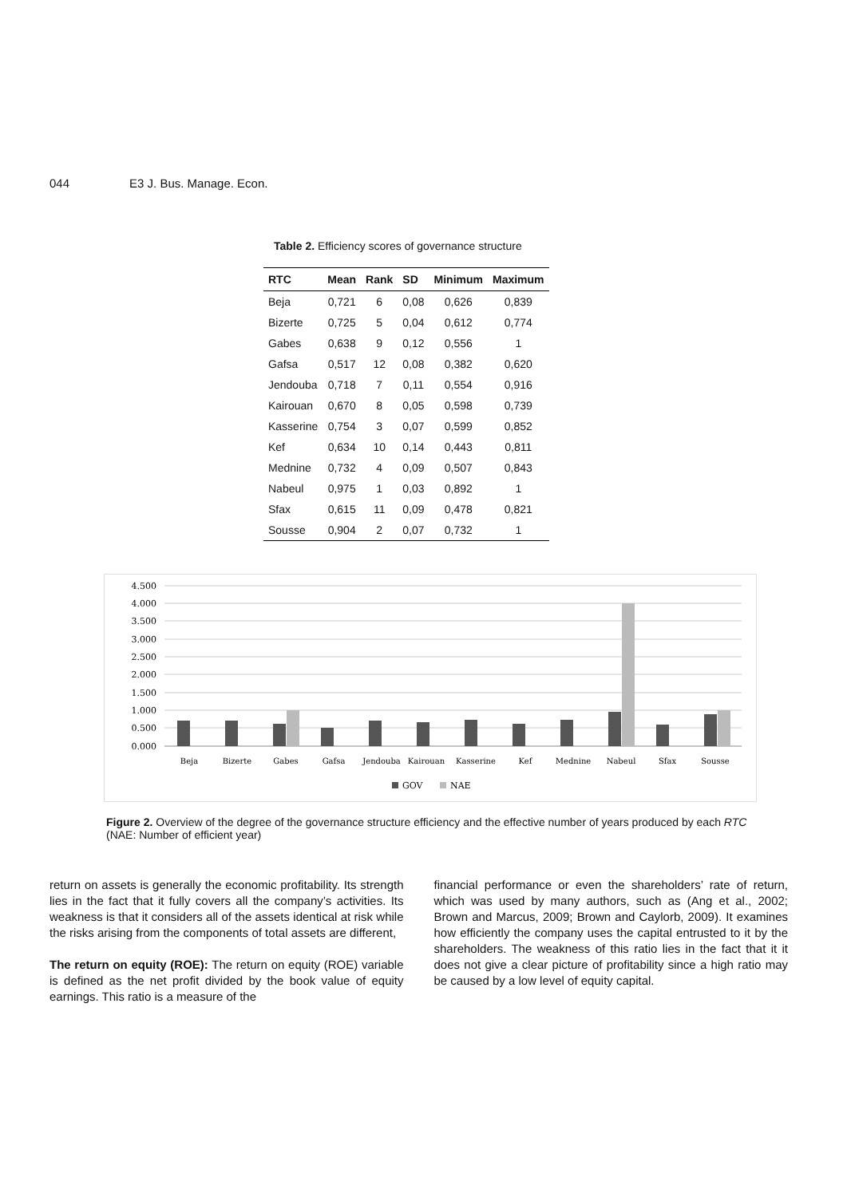044 E3 J. Bus. Manage. Econ.
Table 2. Efficiency scores of governance structure
| RTC | Mean | Rank | SD | Minimum | Maximum |
| --- | --- | --- | --- | --- | --- |
| Beja | 0,721 | 6 | 0,08 | 0,626 | 0,839 |
| Bizerte | 0,725 | 5 | 0,04 | 0,612 | 0,774 |
| Gabes | 0,638 | 9 | 0,12 | 0,556 | 1 |
| Gafsa | 0,517 | 12 | 0,08 | 0,382 | 0,620 |
| Jendouba | 0,718 | 7 | 0,11 | 0,554 | 0,916 |
| Kairouan | 0,670 | 8 | 0,05 | 0,598 | 0,739 |
| Kasserine | 0,754 | 3 | 0,07 | 0,599 | 0,852 |
| Kef | 0,634 | 10 | 0,14 | 0,443 | 0,811 |
| Mednine | 0,732 | 4 | 0,09 | 0,507 | 0,843 |
| Nabeul | 0,975 | 1 | 0,03 | 0,892 | 1 |
| Sfax | 0,615 | 11 | 0,09 | 0,478 | 0,821 |
| Sousse | 0,904 | 2 | 0,07 | 0,732 | 1 |
4.500
4.000
3.500
3.000
2.500
2.000
1.500
1.000
0.500
0.000
Beja
Bizerte
Gabes
Gafsa
Jendouba
Kairouan
Kasserine
Kef
Mednine
Nabeul
Sfax
Sousse
GOV
NAE
Figure 2. Overview of the degree of the governance structure efficiency and the effective number of years produced by each RTC (NAE: Number of efficient year)
return on assets is generally the economic profitability. Its strength lies in the fact that it fully covers all the company’s activities. Its weakness is that it considers all of the assets identical at risk while the risks arising from the components of total assets are different,
The return on equity (ROE): The return on equity (ROE) variable is defined as the net profit divided by the book value of equity earnings. This ratio is a measure of the
financial performance or even the shareholders’ rate of return, which was used by many authors, such as (Ang et al., 2002; Brown and Marcus, 2009; Brown and Caylorb, 2009). It examines how efficiently the company uses the capital entrusted to it by the shareholders. The weakness of this ratio lies in the fact that it it does not give a clear picture of profitability since a high ratio may be caused by a low level of equity capital.